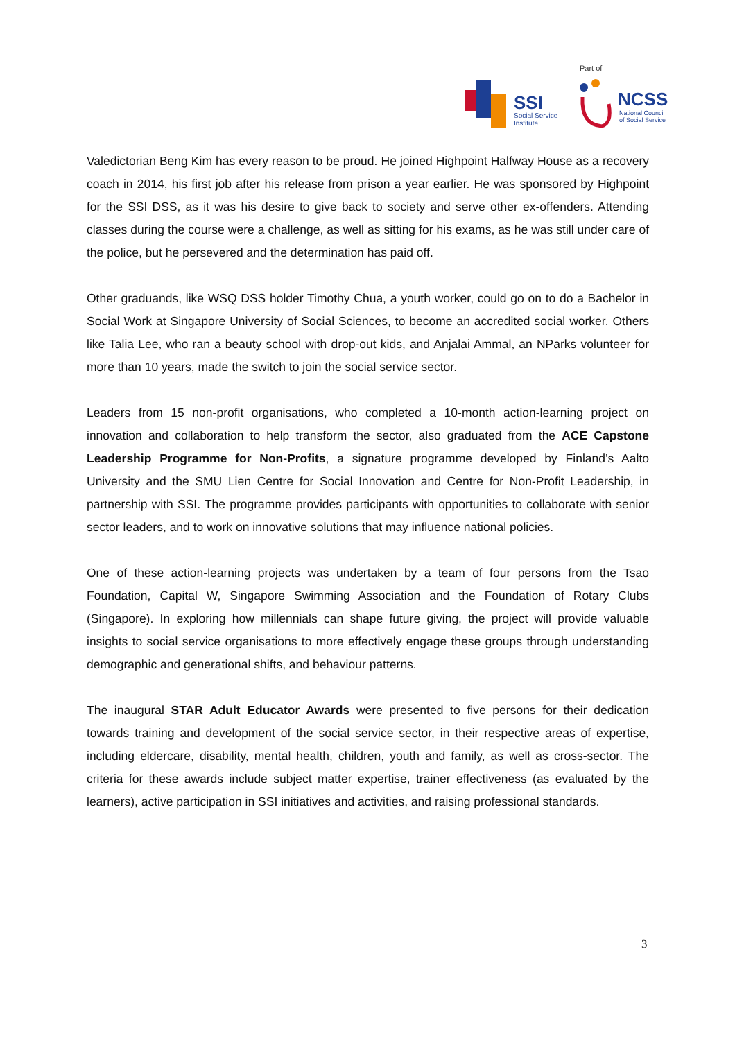Part of
SSI
Social Service
Institute
NCSS
National Council
of Social Service
Valedictorian Beng Kim has every reason to be proud. He joined Highpoint Halfway House as a recovery coach in 2014, his first job after his release from prison a year earlier. He was sponsored by Highpoint for the SSI DSS, as it was his desire to give back to society and serve other ex-offenders. Attending classes during the course were a challenge, as well as sitting for his exams, as he was still under care of the police, but he persevered and the determination has paid off.
Other graduands, like WSQ DSS holder Timothy Chua, a youth worker, could go on to do a Bachelor in Social Work at Singapore University of Social Sciences, to become an accredited social worker. Others like Talia Lee, who ran a beauty school with drop-out kids, and Anjalai Ammal, an NParks volunteer for more than 10 years, made the switch to join the social service sector.
Leaders from 15 non-profit organisations, who completed a 10-month action-learning project on innovation and collaboration to help transform the sector, also graduated from the ACE Capstone Leadership Programme for Non-Profits, a signature programme developed by Finland’s Aalto University and the SMU Lien Centre for Social Innovation and Centre for Non-Profit Leadership, in partnership with SSI. The programme provides participants with opportunities to collaborate with senior sector leaders, and to work on innovative solutions that may influence national policies.
One of these action-learning projects was undertaken by a team of four persons from the Tsao Foundation, Capital W, Singapore Swimming Association and the Foundation of Rotary Clubs (Singapore). In exploring how millennials can shape future giving, the project will provide valuable insights to social service organisations to more effectively engage these groups through understanding demographic and generational shifts, and behaviour patterns.
The inaugural STAR Adult Educator Awards were presented to five persons for their dedication towards training and development of the social service sector, in their respective areas of expertise, including eldercare, disability, mental health, children, youth and family, as well as cross-sector. The criteria for these awards include subject matter expertise, trainer effectiveness (as evaluated by the learners), active participation in SSI initiatives and activities, and raising professional standards.
3